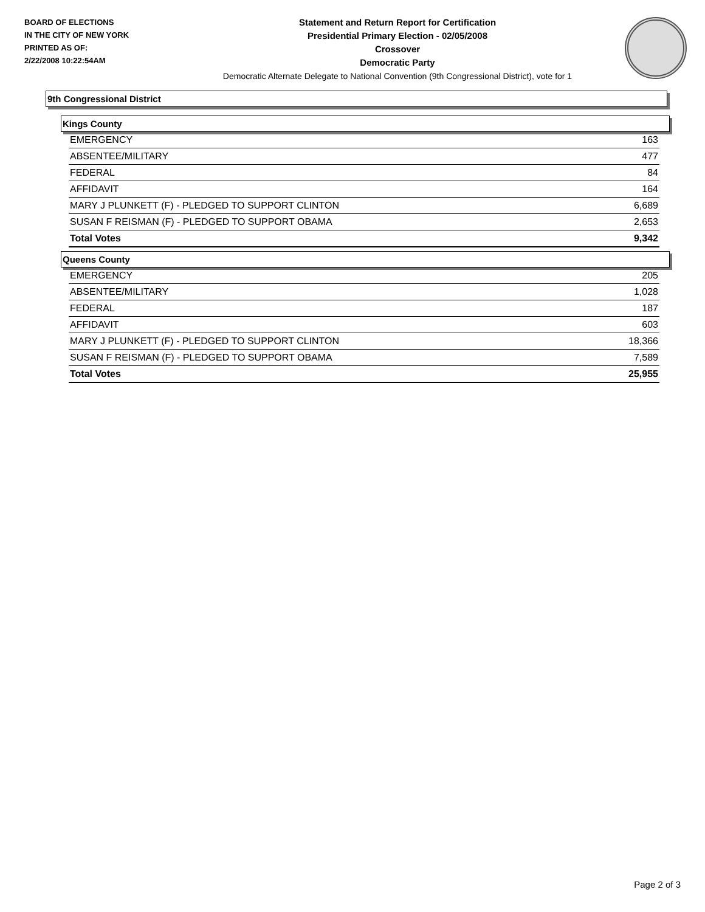BOARD OF ELECTIONS
IN THE CITY OF NEW YORK
PRINTED AS OF:
2/22/2008 10:22:54AM
Statement and Return Report for Certification
Presidential Primary Election - 02/05/2008
Crossover
Democratic Party
Democratic Alternate Delegate to National Convention (9th Congressional District), vote for 1
9th Congressional District
Kings County
| EMERGENCY | 163 |
| ABSENTEE/MILITARY | 477 |
| FEDERAL | 84 |
| AFFIDAVIT | 164 |
| MARY J PLUNKETT (F) - PLEDGED TO SUPPORT CLINTON | 6,689 |
| SUSAN F REISMAN (F) - PLEDGED TO SUPPORT OBAMA | 2,653 |
| Total Votes | 9,342 |
Queens County
| EMERGENCY | 205 |
| ABSENTEE/MILITARY | 1,028 |
| FEDERAL | 187 |
| AFFIDAVIT | 603 |
| MARY J PLUNKETT (F) - PLEDGED TO SUPPORT CLINTON | 18,366 |
| SUSAN F REISMAN (F) - PLEDGED TO SUPPORT OBAMA | 7,589 |
| Total Votes | 25,955 |
Page 2 of 3